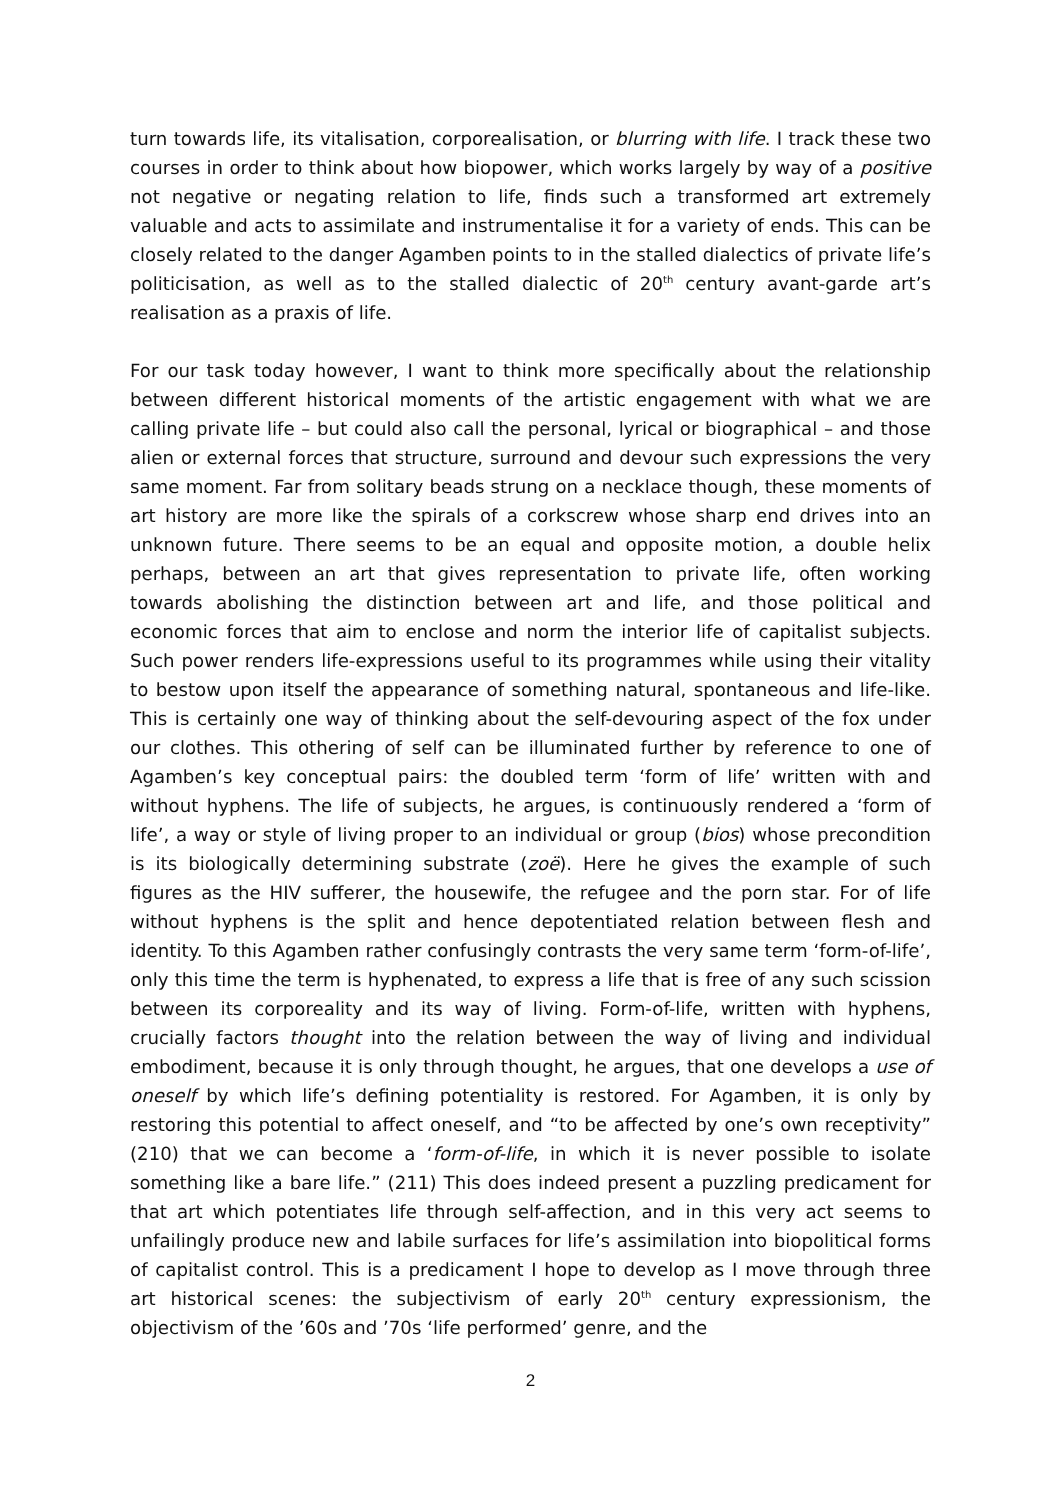turn towards life, its vitalisation, corporealisation, or blurring with life. I track these two courses in order to think about how biopower, which works largely by way of a positive not negative or negating relation to life, finds such a transformed art extremely valuable and acts to assimilate and instrumentalise it for a variety of ends. This can be closely related to the danger Agamben points to in the stalled dialectics of private life’s politicisation, as well as to the stalled dialectic of 20<sup>th</sup> century avant-garde art’s realisation as a praxis of life.
For our task today however, I want to think more specifically about the relationship between different historical moments of the artistic engagement with what we are calling private life – but could also call the personal, lyrical or biographical – and those alien or external forces that structure, surround and devour such expressions the very same moment. Far from solitary beads strung on a necklace though, these moments of art history are more like the spirals of a corkscrew whose sharp end drives into an unknown future. There seems to be an equal and opposite motion, a double helix perhaps, between an art that gives representation to private life, often working towards abolishing the distinction between art and life, and those political and economic forces that aim to enclose and norm the interior life of capitalist subjects. Such power renders life-expressions useful to its programmes while using their vitality to bestow upon itself the appearance of something natural, spontaneous and life-like. This is certainly one way of thinking about the self-devouring aspect of the fox under our clothes. This othering of self can be illuminated further by reference to one of Agamben’s key conceptual pairs: the doubled term ‘form of life’ written with and without hyphens. The life of subjects, he argues, is continuously rendered a ‘form of life’, a way or style of living proper to an individual or group (bios) whose precondition is its biologically determining substrate (zoë). Here he gives the example of such figures as the HIV sufferer, the housewife, the refugee and the porn star. For of life without hyphens is the split and hence depotentiated relation between flesh and identity. To this Agamben rather confusingly contrasts the very same term ‘form-of-life’, only this time the term is hyphenated, to express a life that is free of any such scission between its corporeality and its way of living. Form-of-life, written with hyphens, crucially factors thought into the relation between the way of living and individual embodiment, because it is only through thought, he argues, that one develops a use of oneself by which life’s defining potentiality is restored. For Agamben, it is only by restoring this potential to affect oneself, and “to be affected by one’s own receptivity” (210) that we can become a ‘form-of-life, in which it is never possible to isolate something like a bare life.” (211) This does indeed present a puzzling predicament for that art which potentiates life through self-affection, and in this very act seems to unfailingly produce new and labile surfaces for life’s assimilation into biopolitical forms of capitalist control. This is a predicament I hope to develop as I move through three art historical scenes: the subjectivism of early 20<sup>th</sup> century expressionism, the objectivism of the ’60s and ’70s ‘life performed’ genre, and the
2